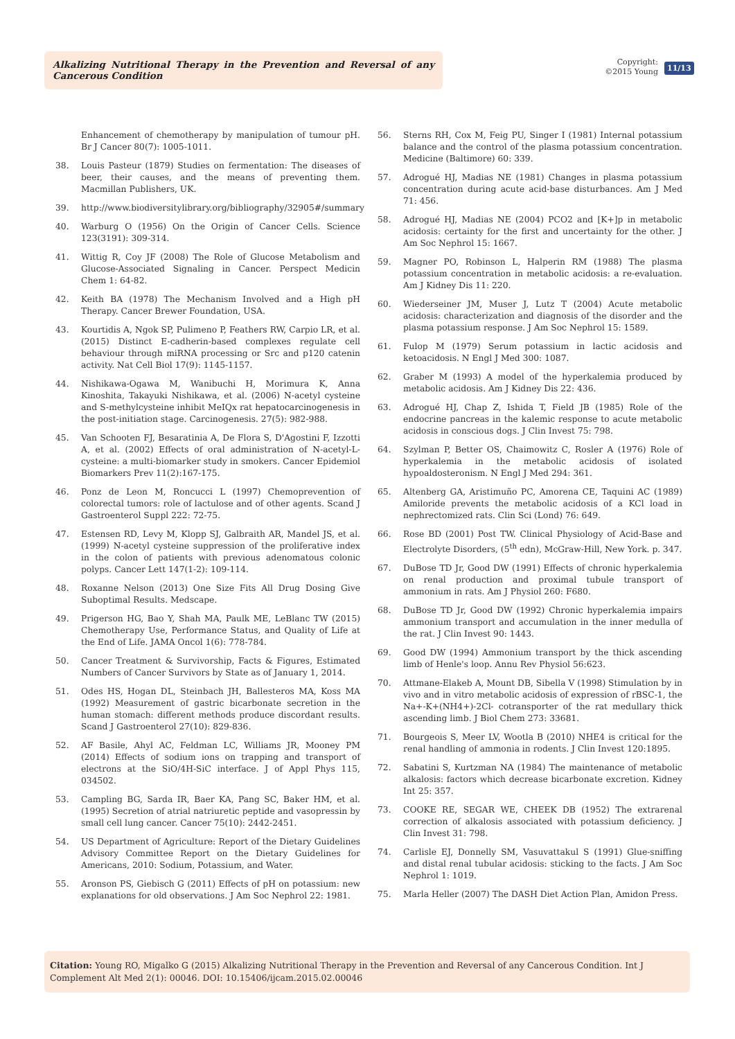Alkalizing Nutritional Therapy in the Prevention and Reversal of any Cancerous Condition
Copyright:
©2015 Young
11/13
Enhancement of chemotherapy by manipulation of tumour pH. Br J Cancer 80(7): 1005-1011.
38. Louis Pasteur (1879) Studies on fermentation: The diseases of beer, their causes, and the means of preventing them. Macmillan Publishers, UK.
39. http://www.biodiversitylibrary.org/bibliography/32905#/summary
40. Warburg O (1956) On the Origin of Cancer Cells. Science 123(3191): 309-314.
41. Wittig R, Coy JF (2008) The Role of Glucose Metabolism and Glucose-Associated Signaling in Cancer. Perspect Medicin Chem 1: 64-82.
42. Keith BA (1978) The Mechanism Involved and a High pH Therapy. Cancer Brewer Foundation, USA.
43. Kourtidis A, Ngok SP, Pulimeno P, Feathers RW, Carpio LR, et al. (2015) Distinct E-cadherin-based complexes regulate cell behaviour through miRNA processing or Src and p120 catenin activity. Nat Cell Biol 17(9): 1145-1157.
44. Nishikawa-Ogawa M, Wanibuchi H, Morimura K, Anna Kinoshita, Takayuki Nishikawa, et al. (2006) N-acetyl cysteine and S-methylcysteine inhibit MeIQx rat hepatocarcinogenesis in the post-initiation stage. Carcinogenesis. 27(5): 982-988.
45. Van Schooten FJ, Besaratinia A, De Flora S, D'Agostini F, Izzotti A, et al. (2002) Effects of oral administration of N-acetyl-L-cysteine: a multi-biomarker study in smokers. Cancer Epidemiol Biomarkers Prev 11(2):167-175.
46. Ponz de Leon M, Roncucci L (1997) Chemoprevention of colorectal tumors: role of lactulose and of other agents. Scand J Gastroenterol Suppl 222: 72-75.
47. Estensen RD, Levy M, Klopp SJ, Galbraith AR, Mandel JS, et al. (1999) N-acetyl cysteine suppression of the proliferative index in the colon of patients with previous adenomatous colonic polyps. Cancer Lett 147(1-2): 109-114.
48. Roxanne Nelson (2013) One Size Fits All Drug Dosing Give Suboptimal Results. Medscape.
49. Prigerson HG, Bao Y, Shah MA, Paulk ME, LeBlanc TW (2015) Chemotherapy Use, Performance Status, and Quality of Life at the End of Life. JAMA Oncol 1(6): 778-784.
50. Cancer Treatment & Survivorship, Facts & Figures, Estimated Numbers of Cancer Survivors by State as of January 1, 2014.
51. Odes HS, Hogan DL, Steinbach JH, Ballesteros MA, Koss MA (1992) Measurement of gastric bicarbonate secretion in the human stomach: different methods produce discordant results. Scand J Gastroenterol 27(10): 829-836.
52. AF Basile, Ahyl AC, Feldman LC, Williams JR, Mooney PM (2014) Effects of sodium ions on trapping and transport of electrons at the SiO/4H-SiC interface. J of Appl Phys 115, 034502.
53. Campling BG, Sarda IR, Baer KA, Pang SC, Baker HM, et al. (1995) Secretion of atrial natriuretic peptide and vasopressin by small cell lung cancer. Cancer 75(10): 2442-2451.
54. US Department of Agriculture: Report of the Dietary Guidelines Advisory Committee Report on the Dietary Guidelines for Americans, 2010: Sodium, Potassium, and Water.
55. Aronson PS, Giebisch G (2011) Effects of pH on potassium: new explanations for old observations. J Am Soc Nephrol 22: 1981.
56. Sterns RH, Cox M, Feig PU, Singer I (1981) Internal potassium balance and the control of the plasma potassium concentration. Medicine (Baltimore) 60: 339.
57. Adrogué HJ, Madias NE (1981) Changes in plasma potassium concentration during acute acid-base disturbances. Am J Med 71: 456.
58. Adrogué HJ, Madias NE (2004) PCO2 and [K+]p in metabolic acidosis: certainty for the first and uncertainty for the other. J Am Soc Nephrol 15: 1667.
59. Magner PO, Robinson L, Halperin RM (1988) The plasma potassium concentration in metabolic acidosis: a re-evaluation. Am J Kidney Dis 11: 220.
60. Wiederseiner JM, Muser J, Lutz T (2004) Acute metabolic acidosis: characterization and diagnosis of the disorder and the plasma potassium response. J Am Soc Nephrol 15: 1589.
61. Fulop M (1979) Serum potassium in lactic acidosis and ketoacidosis. N Engl J Med 300: 1087.
62. Graber M (1993) A model of the hyperkalemia produced by metabolic acidosis. Am J Kidney Dis 22: 436.
63. Adrogué HJ, Chap Z, Ishida T, Field JB (1985) Role of the endocrine pancreas in the kalemic response to acute metabolic acidosis in conscious dogs. J Clin Invest 75: 798.
64. Szylman P, Better OS, Chaimowitz C, Rosler A (1976) Role of hyperkalemia in the metabolic acidosis of isolated hypoaldosteronism. N Engl J Med 294: 361.
65. Altenberg GA, Aristimuño PC, Amorena CE, Taquini AC (1989) Amiloride prevents the metabolic acidosis of a KCl load in nephrectomized rats. Clin Sci (Lond) 76: 649.
66. Rose BD (2001) Post TW. Clinical Physiology of Acid-Base and Electrolyte Disorders, (5<sup>th</sup> edn), McGraw-Hill, New York. p. 347.
67. DuBose TD Jr, Good DW (1991) Effects of chronic hyperkalemia on renal production and proximal tubule transport of ammonium in rats. Am J Physiol 260: F680.
68. DuBose TD Jr, Good DW (1992) Chronic hyperkalemia impairs ammonium transport and accumulation in the inner medulla of the rat. J Clin Invest 90: 1443.
69. Good DW (1994) Ammonium transport by the thick ascending limb of Henle's loop. Annu Rev Physiol 56:623.
70. Attmane-Elakeb A, Mount DB, Sibella V (1998) Stimulation by in vivo and in vitro metabolic acidosis of expression of rBSC-1, the Na+-K+(NH4+)-2Cl- cotransporter of the rat medullary thick ascending limb. J Biol Chem 273: 33681.
71. Bourgeois S, Meer LV, Wootla B (2010) NHE4 is critical for the renal handling of ammonia in rodents. J Clin Invest 120:1895.
72. Sabatini S, Kurtzman NA (1984) The maintenance of metabolic alkalosis: factors which decrease bicarbonate excretion. Kidney Int 25: 357.
73. COOKE RE, SEGAR WE, CHEEK DB (1952) The extrarenal correction of alkalosis associated with potassium deficiency. J Clin Invest 31: 798.
74. Carlisle EJ, Donnelly SM, Vasuvattakul S (1991) Glue-sniffing and distal renal tubular acidosis: sticking to the facts. J Am Soc Nephrol 1: 1019.
75. Marla Heller (2007) The DASH Diet Action Plan, Amidon Press.
Citation: Young RO, Migalko G (2015) Alkalizing Nutritional Therapy in the Prevention and Reversal of any Cancerous Condition. Int J Complement Alt Med 2(1): 00046. DOI: 10.15406/ijcam.2015.02.00046